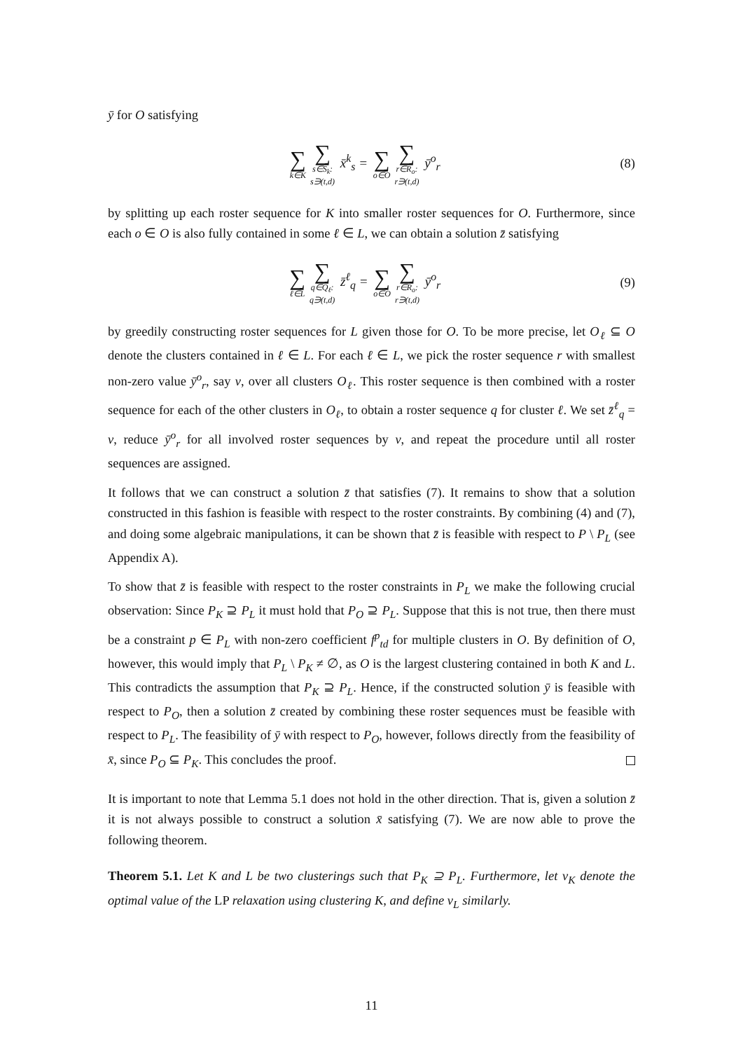ȳ for O satisfying
∑ k∈K ∑ s∈S<sub>k</sub>:
s∋(t,d) x̄<sup>k</sup><sub>s</sub> = ∑ o∈O ∑ r∈R<sub>o</sub>:
r∋(t,d) ȳ<sup>o</sup><sub>r</sub>
(8)
by splitting up each roster sequence for K into smaller roster sequences for O. Furthermore, since each o ∈ O is also fully contained in some ℓ ∈ L, we can obtain a solution z̄ satisfying
∑ ℓ∈L ∑ q∈Q<sub>ℓ</sub>:
q∋(t,d) z̄<sup>ℓ</sup><sub>q</sub> = ∑ o∈O ∑ r∈R<sub>o</sub>:
r∋(t,d) ȳ<sup>o</sup><sub>r</sub>
(9)
by greedily constructing roster sequences for L given those for O. To be more precise, let O<sub>ℓ</sub> ⊆ O denote the clusters contained in ℓ ∈ L. For each ℓ ∈ L, we pick the roster sequence r with smallest non-zero value ȳ<sup>o</sup><sub>r</sub>, say v, over all clusters O<sub>ℓ</sub>. This roster sequence is then combined with a roster sequence for each of the other clusters in O<sub>ℓ</sub>, to obtain a roster sequence q for cluster ℓ. We set z̄<sup>ℓ</sup><sub>q</sub> = v, reduce ȳ<sup>o</sup><sub>r</sub> for all involved roster sequences by v, and repeat the procedure until all roster sequences are assigned.
It follows that we can construct a solution z̄ that satisfies (7). It remains to show that a solution constructed in this fashion is feasible with respect to the roster constraints. By combining (4) and (7), and doing some algebraic manipulations, it can be shown that z̄ is feasible with respect to P \ P<sub>L</sub> (see Appendix A).
To show that z̄ is feasible with respect to the roster constraints in P<sub>L</sub> we make the following crucial observation: Since P<sub>K</sub> ⊇ P<sub>L</sub> it must hold that P<sub>O</sub> ⊇ P<sub>L</sub>. Suppose that this is not true, then there must be a constraint p ∈ P<sub>L</sub> with non-zero coefficient f<sup>p</sup><sub>td</sub> for multiple clusters in O. By definition of O, however, this would imply that P<sub>L</sub> \ P<sub>K</sub> ≠ ∅, as O is the largest clustering contained in both K and L. This contradicts the assumption that P<sub>K</sub> ⊇ P<sub>L</sub>. Hence, if the constructed solution ȳ is feasible with respect to P<sub>O</sub>, then a solution z̄ created by combining these roster sequences must be feasible with respect to P<sub>L</sub>. The feasibility of ȳ with respect to P<sub>O</sub>, however, follows directly from the feasibility of x̄, since P<sub>O</sub> ⊆ P<sub>K</sub>. This concludes the proof.
It is important to note that Lemma 5.1 does not hold in the other direction. That is, given a solution z̄ it is not always possible to construct a solution x̄ satisfying (7). We are now able to prove the following theorem.
Theorem 5.1. Let K and L be two clusterings such that P<sub>K</sub> ⊇ P<sub>L</sub>. Furthermore, let v<sub>K</sub> denote the optimal value of the LP relaxation using clustering K, and define v<sub>L</sub> similarly.
11